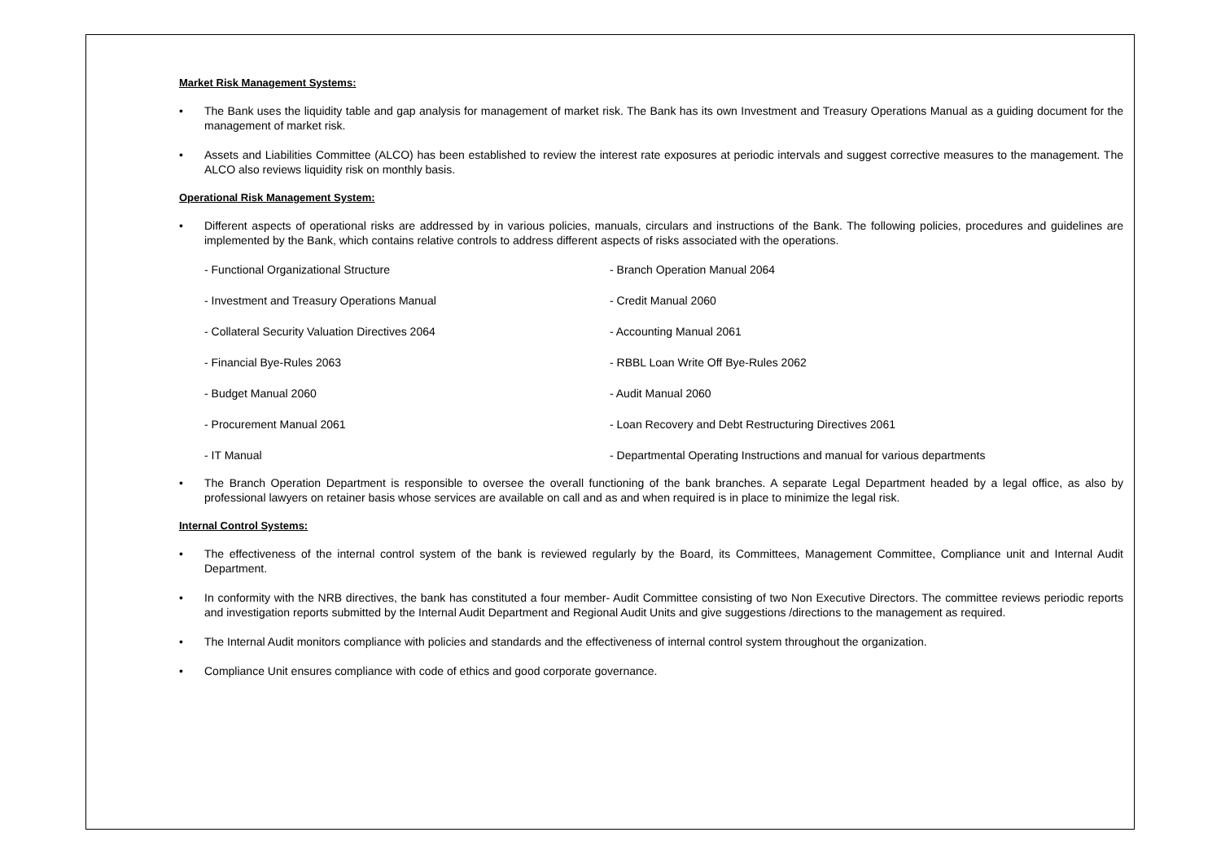Market Risk Management Systems:
• The Bank uses the liquidity table and gap analysis for management of market risk. The Bank has its own Investment and Treasury Operations Manual as a guiding document for the management of market risk.
• Assets and Liabilities Committee (ALCO) has been established to review the interest rate exposures at periodic intervals and suggest corrective measures to the management. The ALCO also reviews liquidity risk on monthly basis.
Operational Risk Management System:
• Different aspects of operational risks are addressed by in various policies, manuals, circulars and instructions of the Bank. The following policies, procedures and guidelines are implemented by the Bank, which contains relative controls to address different aspects of risks associated with the operations.
- Functional Organizational Structure
- Branch Operation Manual 2064
- Investment and Treasury Operations Manual
- Credit Manual 2060
- Collateral Security Valuation Directives 2064
- Accounting Manual 2061
- Financial Bye-Rules 2063
- RBBL Loan Write Off Bye-Rules 2062
- Budget Manual 2060
- Audit Manual 2060
- Procurement Manual 2061
- Loan Recovery and Debt Restructuring Directives 2061
- IT Manual
- Departmental Operating Instructions and manual for various departments
• The Branch Operation Department is responsible to oversee the overall functioning of the bank branches. A separate Legal Department headed by a legal office, as also by professional lawyers on retainer basis whose services are available on call and as and when required is in place to minimize the legal risk.
Internal Control Systems:
• The effectiveness of the internal control system of the bank is reviewed regularly by the Board, its Committees, Management Committee, Compliance unit and Internal Audit Department.
• In conformity with the NRB directives, the bank has constituted a four member- Audit Committee consisting of two Non Executive Directors. The committee reviews periodic reports and investigation reports submitted by the Internal Audit Department and Regional Audit Units and give suggestions /directions to the management as required.
• The Internal Audit monitors compliance with policies and standards and the effectiveness of internal control system throughout the organization.
• Compliance Unit ensures compliance with code of ethics and good corporate governance.